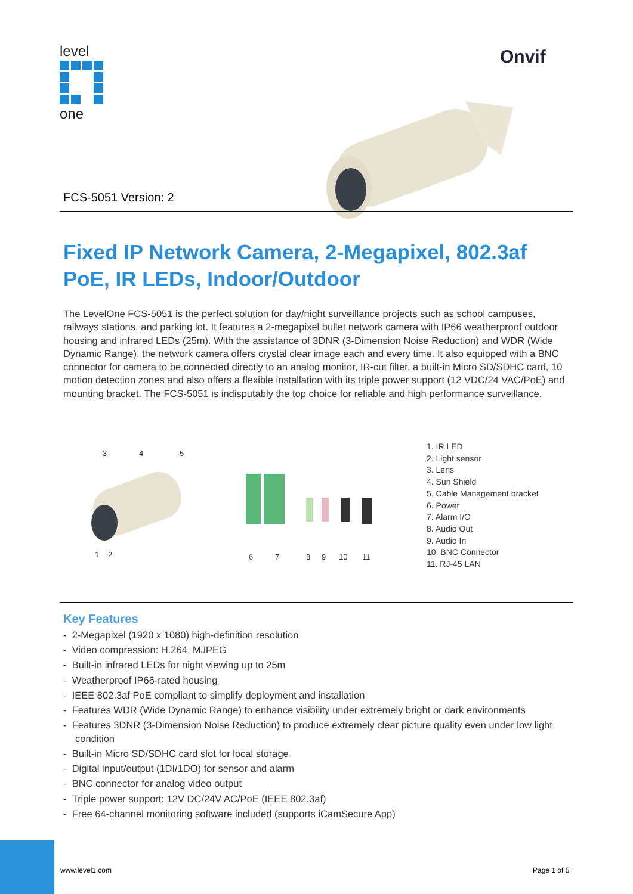level
one
Onvif
FCS-5051 Version: 2
Fixed IP Network Camera, 2-Megapixel, 802.3af PoE, IR LEDs, Indoor/Outdoor
The LevelOne FCS-5051 is the perfect solution for day/night surveillance projects such as school campuses, railways stations, and parking lot. It features a 2-megapixel bullet network camera with IP66 weatherproof outdoor housing and infrared LEDs (25m). With the assistance of 3DNR (3-Dimension Noise Reduction) and WDR (Wide Dynamic Range), the network camera offers crystal clear image each and every time. It also equipped with a BNC connector for camera to be connected directly to an analog monitor, IR-cut filter, a built-in Micro SD/SDHC card, 10 motion detection zones and also offers a flexible installation with its triple power support (12 VDC/24 VAC/PoE) and mounting bracket. The FCS-5051 is indisputably the top choice for reliable and high performance surveillance.
3
4
5
1
2
6
7
8
9
10
11
1. IR LED
2. Light sensor
3. Lens
4. Sun Shield
5. Cable Management bracket
6. Power
7. Alarm I/O
8. Audio Out
9. Audio In
10. BNC Connector
11. RJ-45 LAN
Key Features
- 2-Megapixel (1920 x 1080) high-definition resolution
- Video compression: H.264, MJPEG
- Built-in infrared LEDs for night viewing up to 25m
- Weatherproof IP66-rated housing
- IEEE 802.3af PoE compliant to simplify deployment and installation
- Features WDR (Wide Dynamic Range) to enhance visibility under extremely bright or dark environments
- Features 3DNR (3-Dimension Noise Reduction) to produce extremely clear picture quality even under low light condition
- Built-in Micro SD/SDHC card slot for local storage
- Digital input/output (1DI/1DO) for sensor and alarm
- BNC connector for analog video output
- Triple power support: 12V DC/24V AC/PoE (IEEE 802.3af)
- Free 64-channel monitoring software included (supports iCamSecure App)
www.level1.com Page 1 of 5